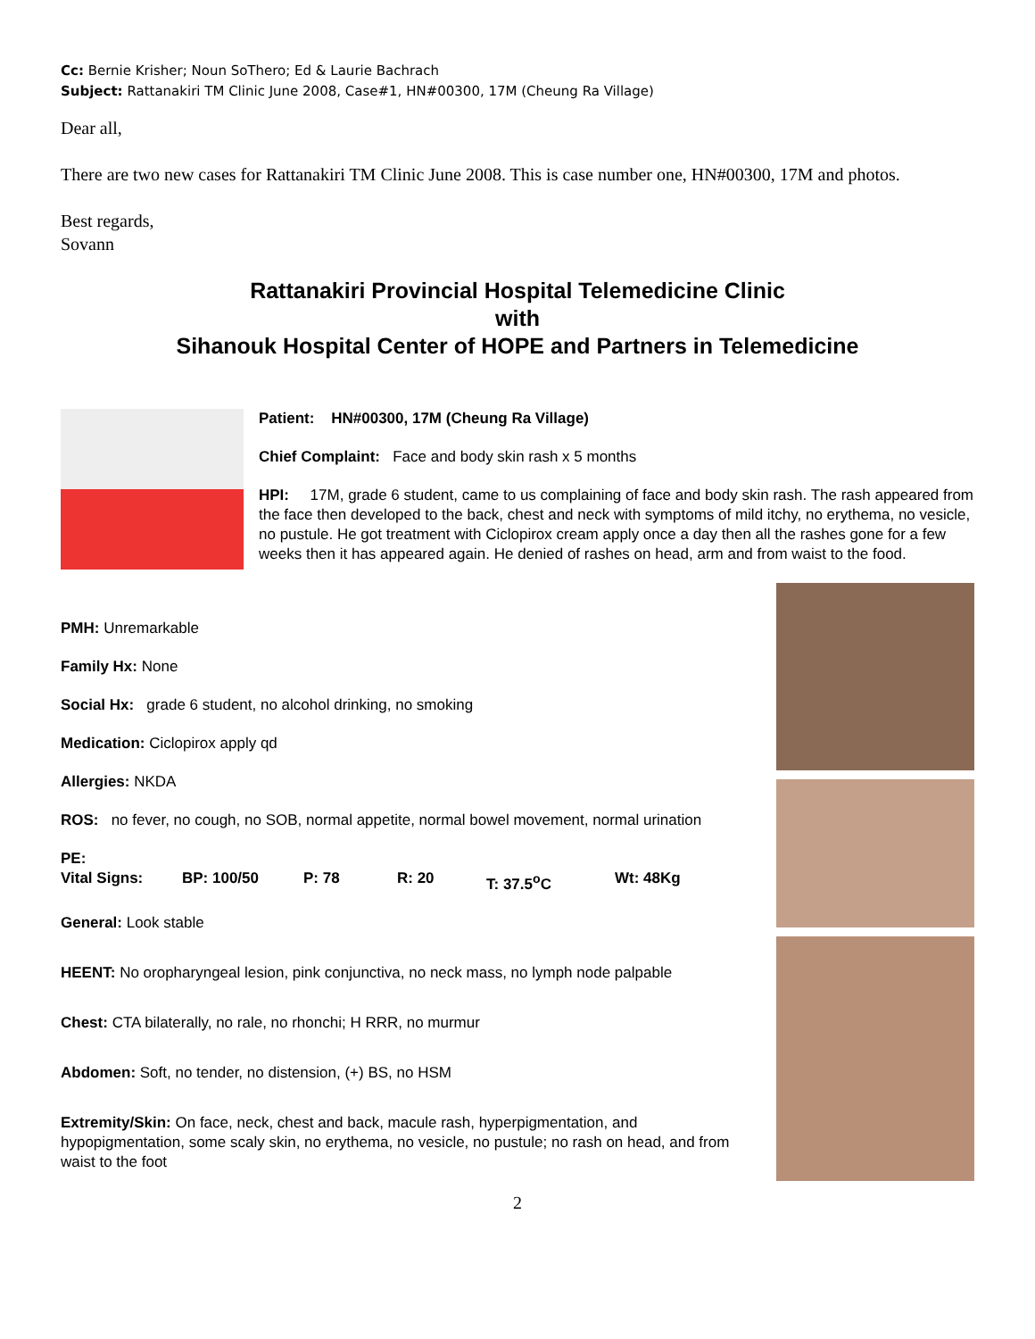Cc: Bernie Krisher; Noun SoThero; Ed & Laurie Bachrach
Subject: Rattanakiri TM Clinic June 2008, Case#1, HN#00300, 17M (Cheung Ra Village)
Dear all,
There are two new cases for Rattanakiri TM Clinic June 2008. This is case number one, HN#00300, 17M and photos.
Best regards,
Sovann
Rattanakiri Provincial Hospital Telemedicine Clinic
with
Sihanouk Hospital Center of HOPE and Partners in Telemedicine
Patient: HN#00300, 17M (Cheung Ra Village)
Chief Complaint: Face and body skin rash x 5 months
HPI: 17M, grade 6 student, came to us complaining of face and body skin rash. The rash appeared from the face then developed to the back, chest and neck with symptoms of mild itchy, no erythema, no vesicle, no pustule. He got treatment with Ciclopirox cream apply once a day then all the rashes gone for a few weeks then it has appeared again. He denied of rashes on head, arm and from waist to the food.
PMH: Unremarkable
Family Hx: None
Social Hx: grade 6 student, no alcohol drinking, no smoking
Medication: Ciclopirox apply qd
Allergies: NKDA
ROS: no fever, no cough, no SOB, normal appetite, normal bowel movement, normal urination
PE:
Vital Signs: BP: 100/50 P: 78 R: 20 T: 37.5<sup>o</sup>C Wt: 48Kg
General: Look stable
HEENT: No oropharyngeal lesion, pink conjunctiva, no neck mass, no lymph node palpable
Chest: CTA bilaterally, no rale, no rhonchi; H RRR, no murmur
Abdomen: Soft, no tender, no distension, (+) BS, no HSM
Extremity/Skin: On face, neck, chest and back, macule rash, hyperpigmentation, and hypopigmentation, some scaly skin, no erythema, no vesicle, no pustule; no rash on head, and from waist to the foot
2